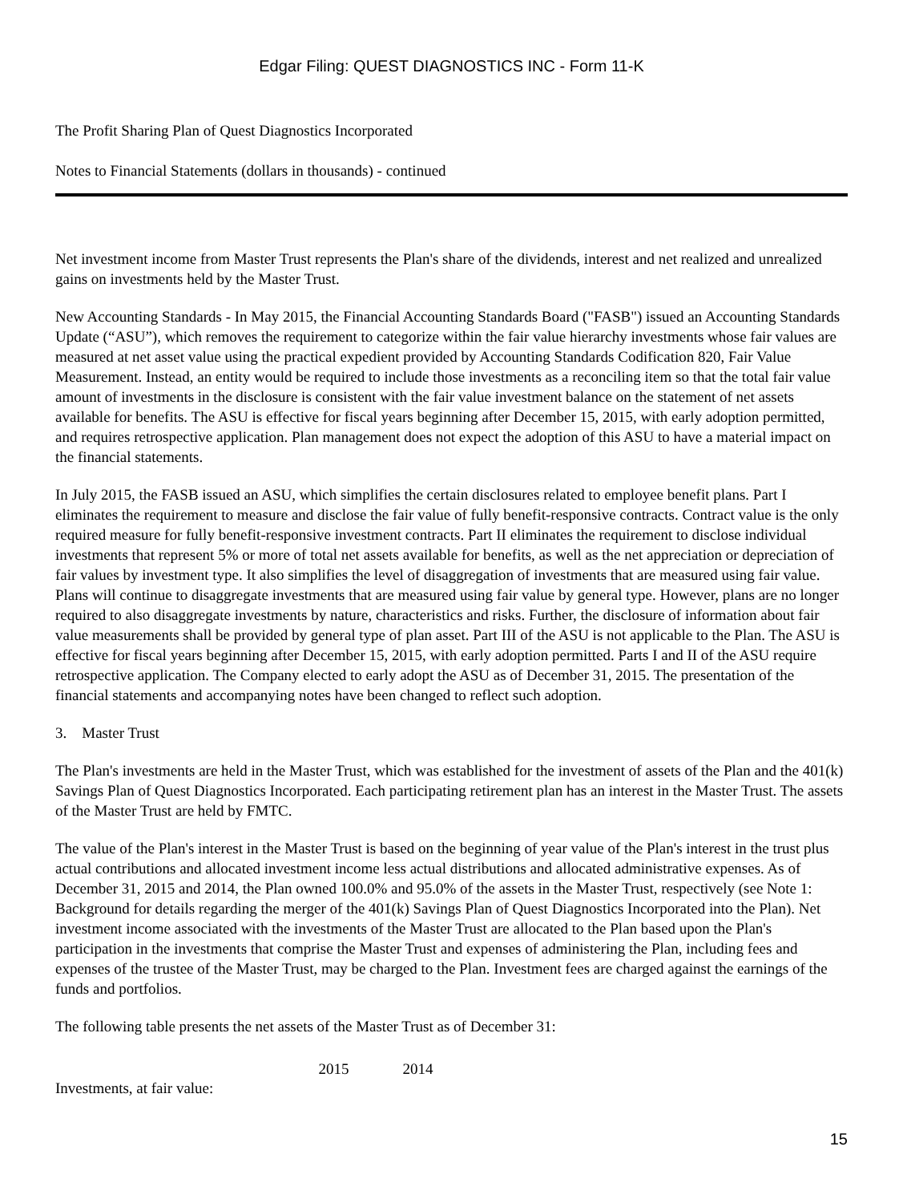Edgar Filing: QUEST DIAGNOSTICS INC - Form 11-K
The Profit Sharing Plan of Quest Diagnostics Incorporated
Notes to Financial Statements (dollars in thousands) - continued
Net investment income from Master Trust represents the Plan's share of the dividends, interest and net realized and unrealized gains on investments held by the Master Trust.
New Accounting Standards - In May 2015, the Financial Accounting Standards Board ("FASB") issued an Accounting Standards Update (“ASU”), which removes the requirement to categorize within the fair value hierarchy investments whose fair values are measured at net asset value using the practical expedient provided by Accounting Standards Codification 820, Fair Value Measurement. Instead, an entity would be required to include those investments as a reconciling item so that the total fair value amount of investments in the disclosure is consistent with the fair value investment balance on the statement of net assets available for benefits. The ASU is effective for fiscal years beginning after December 15, 2015, with early adoption permitted, and requires retrospective application. Plan management does not expect the adoption of this ASU to have a material impact on the financial statements.
In July 2015, the FASB issued an ASU, which simplifies the certain disclosures related to employee benefit plans. Part I eliminates the requirement to measure and disclose the fair value of fully benefit-responsive contracts. Contract value is the only required measure for fully benefit-responsive investment contracts. Part II eliminates the requirement to disclose individual investments that represent 5% or more of total net assets available for benefits, as well as the net appreciation or depreciation of fair values by investment type. It also simplifies the level of disaggregation of investments that are measured using fair value. Plans will continue to disaggregate investments that are measured using fair value by general type. However, plans are no longer required to also disaggregate investments by nature, characteristics and risks. Further, the disclosure of information about fair value measurements shall be provided by general type of plan asset. Part III of the ASU is not applicable to the Plan. The ASU is effective for fiscal years beginning after December 15, 2015, with early adoption permitted. Parts I and II of the ASU require retrospective application. The Company elected to early adopt the ASU as of December 31, 2015. The presentation of the financial statements and accompanying notes have been changed to reflect such adoption.
3. Master Trust
The Plan's investments are held in the Master Trust, which was established for the investment of assets of the Plan and the 401(k) Savings Plan of Quest Diagnostics Incorporated. Each participating retirement plan has an interest in the Master Trust. The assets of the Master Trust are held by FMTC.
The value of the Plan's interest in the Master Trust is based on the beginning of year value of the Plan's interest in the trust plus actual contributions and allocated investment income less actual distributions and allocated administrative expenses. As of December 31, 2015 and 2014, the Plan owned 100.0% and 95.0% of the assets in the Master Trust, respectively (see Note 1: Background for details regarding the merger of the 401(k) Savings Plan of Quest Diagnostics Incorporated into the Plan). Net investment income associated with the investments of the Master Trust are allocated to the Plan based upon the Plan's participation in the investments that comprise the Master Trust and expenses of administering the Plan, including fees and expenses of the trustee of the Master Trust, may be charged to the Plan. Investment fees are charged against the earnings of the funds and portfolios.
The following table presents the net assets of the Master Trust as of December 31:
| | 2015 | 2014 |
| --- | --- | --- |
| Investments, at fair value: | | |
15